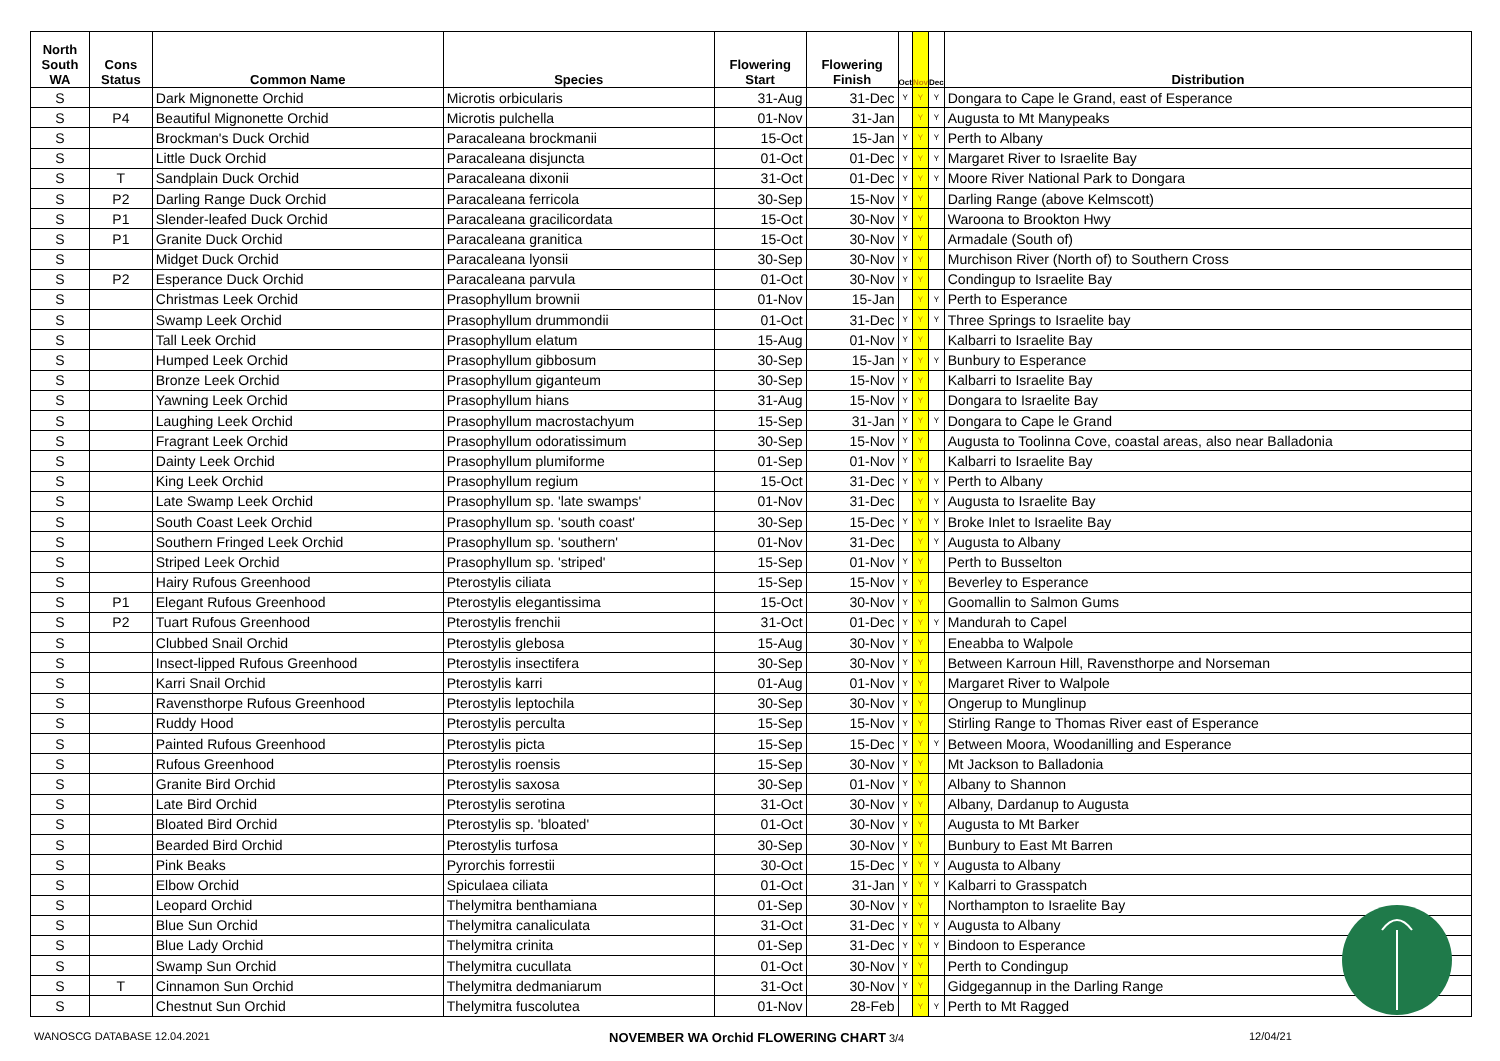| North South WA | Cons Status | Common Name | Species | Flowering Start | Flowering Finish | Oct | Nov | Dec | Distribution |
| --- | --- | --- | --- | --- | --- | --- | --- | --- | --- |
| S | | Dark Mignonette Orchid | Microtis orbicularis | 31-Aug | 31-Dec | Y | Y | Y | Dongara to Cape le Grand, east of Esperance |
| S | P4 | Beautiful Mignonette Orchid | Microtis pulchella | 01-Nov | 31-Jan | | Y | Y | Augusta to Mt Manypeaks |
| S | | Brockman's Duck Orchid | Paracaleana brockmanii | 15-Oct | 15-Jan | Y | Y | Y | Perth to Albany |
| S | | Little Duck Orchid | Paracaleana disjuncta | 01-Oct | 01-Dec | Y | Y | Y | Margaret River to Israelite Bay |
| S | T | Sandplain Duck Orchid | Paracaleana dixonii | 31-Oct | 01-Dec | Y | Y | Y | Moore River National Park to Dongara |
| S | P2 | Darling Range Duck Orchid | Paracaleana ferricola | 30-Sep | 15-Nov | Y | Y | | Darling Range (above Kelmscott) |
| S | P1 | Slender-leafed Duck Orchid | Paracaleana gracilicordata | 15-Oct | 30-Nov | Y | Y | | Waroona to Brookton Hwy |
| S | P1 | Granite Duck Orchid | Paracaleana granitica | 15-Oct | 30-Nov | Y | Y | | Armadale (South of) |
| S | | Midget Duck Orchid | Paracaleana lyonsii | 30-Sep | 30-Nov | Y | Y | | Murchison River (North of) to Southern Cross |
| S | P2 | Esperance Duck Orchid | Paracaleana parvula | 01-Oct | 30-Nov | Y | Y | | Condingup to Israelite Bay |
| S | | Christmas Leek Orchid | Prasophyllum brownii | 01-Nov | 15-Jan | | Y | Y | Perth to Esperance |
| S | | Swamp Leek Orchid | Prasophyllum drummondii | 01-Oct | 31-Dec | Y | Y | Y | Three Springs to Israelite bay |
| S | | Tall Leek Orchid | Prasophyllum elatum | 15-Aug | 01-Nov | Y | Y | | Kalbarri to Israelite Bay |
| S | | Humped Leek Orchid | Prasophyllum gibbosum | 30-Sep | 15-Jan | Y | Y | Y | Bunbury to Esperance |
| S | | Bronze Leek Orchid | Prasophyllum giganteum | 30-Sep | 15-Nov | Y | Y | | Kalbarri to Israelite Bay |
| S | | Yawning Leek Orchid | Prasophyllum hians | 31-Aug | 15-Nov | Y | Y | | Dongara to Israelite Bay |
| S | | Laughing Leek Orchid | Prasophyllum macrostachyum | 15-Sep | 31-Jan | Y | Y | Y | Dongara to Cape le Grand |
| S | | Fragrant Leek Orchid | Prasophyllum odoratissimum | 30-Sep | 15-Nov | Y | Y | | Augusta to Toolinna Cove, coastal areas, also near Balladonia |
| S | | Dainty Leek Orchid | Prasophyllum plumiforme | 01-Sep | 01-Nov | Y | Y | | Kalbarri to Israelite Bay |
| S | | King Leek Orchid | Prasophyllum regium | 15-Oct | 31-Dec | Y | Y | Y | Perth to Albany |
| S | | Late Swamp Leek Orchid | Prasophyllum sp. 'late swamps' | 01-Nov | 31-Dec | | Y | Y | Augusta to Israelite Bay |
| S | | South Coast Leek Orchid | Prasophyllum sp. 'south coast' | 30-Sep | 15-Dec | Y | Y | Y | Broke Inlet to Israelite Bay |
| S | | Southern Fringed Leek Orchid | Prasophyllum sp. 'southern' | 01-Nov | 31-Dec | | Y | Y | Augusta to Albany |
| S | | Striped Leek Orchid | Prasophyllum sp. 'striped' | 15-Sep | 01-Nov | Y | Y | | Perth to Busselton |
| S | | Hairy Rufous Greenhood | Pterostylis ciliata | 15-Sep | 15-Nov | Y | Y | | Beverley to Esperance |
| S | P1 | Elegant Rufous Greenhood | Pterostylis elegantissima | 15-Oct | 30-Nov | Y | Y | | Goomallin to Salmon Gums |
| S | P2 | Tuart Rufous Greenhood | Pterostylis frenchii | 31-Oct | 01-Dec | Y | Y | Y | Mandurah to Capel |
| S | | Clubbed Snail Orchid | Pterostylis glebosa | 15-Aug | 30-Nov | Y | Y | | Eneabba to Walpole |
| S | | Insect-lipped Rufous Greenhood | Pterostylis insectifera | 30-Sep | 30-Nov | Y | Y | | Between Karroun Hill, Ravensthorpe and Norseman |
| S | | Karri Snail Orchid | Pterostylis karri | 01-Aug | 01-Nov | Y | Y | | Margaret River to Walpole |
| S | | Ravensthorpe Rufous Greenhood | Pterostylis leptochila | 30-Sep | 30-Nov | Y | Y | | Ongerup to Munglinup |
| S | | Ruddy Hood | Pterostylis perculta | 15-Sep | 15-Nov | Y | Y | | Stirling Range to Thomas River east of Esperance |
| S | | Painted Rufous Greenhood | Pterostylis picta | 15-Sep | 15-Dec | Y | Y | Y | Between Moora, Woodanilling and Esperance |
| S | | Rufous Greenhood | Pterostylis roensis | 15-Sep | 30-Nov | Y | Y | | Mt Jackson to Balladonia |
| S | | Granite Bird Orchid | Pterostylis saxosa | 30-Sep | 01-Nov | Y | Y | | Albany to Shannon |
| S | | Late Bird Orchid | Pterostylis serotina | 31-Oct | 30-Nov | Y | Y | | Albany, Dardanup to Augusta |
| S | | Bloated Bird Orchid | Pterostylis sp. 'bloated' | 01-Oct | 30-Nov | Y | Y | | Augusta to Mt Barker |
| S | | Bearded Bird Orchid | Pterostylis turfosa | 30-Sep | 30-Nov | Y | Y | | Bunbury to East Mt Barren |
| S | | Pink Beaks | Pyrorchis forrestii | 30-Oct | 15-Dec | Y | Y | Y | Augusta to Albany |
| S | | Elbow Orchid | Spiculaea ciliata | 01-Oct | 31-Jan | Y | Y | Y | Kalbarri to Grasspatch |
| S | | Leopard Orchid | Thelymitra benthamiana | 01-Sep | 30-Nov | Y | Y | | Northampton to Israelite Bay |
| S | | Blue Sun Orchid | Thelymitra canaliculata | 31-Oct | 31-Dec | Y | Y | Y | Augusta to Albany |
| S | | Blue Lady Orchid | Thelymitra crinita | 01-Sep | 31-Dec | Y | Y | Y | Bindoon to Esperance |
| S | | Swamp Sun Orchid | Thelymitra cucullata | 01-Oct | 30-Nov | Y | Y | | Perth to Condingup |
| S | T | Cinnamon Sun Orchid | Thelymitra dedmaniarum | 31-Oct | 30-Nov | Y | Y | | Gidgegannup in the Darling Range |
| S | | Chestnut Sun Orchid | Thelymitra fuscolutea | 01-Nov | 28-Feb | | Y | Y | Perth to Mt Ragged |
WANOSCG DATABASE 12.04.2021 NOVEMBER WA Orchid FLOWERING CHART 3/4 12/04/21